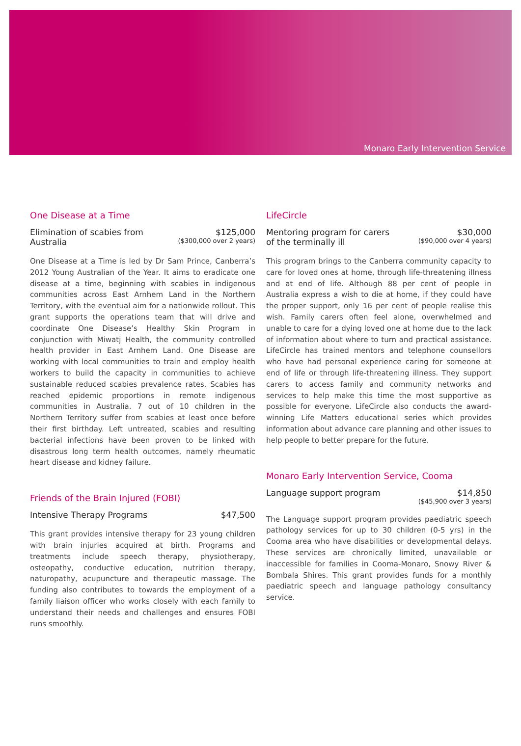Monaro Early Intervention Service
One Disease at a Time
Elimination of scabies from
Australia
$125,000
($300,000 over 2 years)
One Disease at a Time is led by Dr Sam Prince, Canberra’s 2012 Young Australian of the Year. It aims to eradicate one disease at a time, beginning with scabies in indigenous communities across East Arnhem Land in the Northern Territory, with the eventual aim for a nationwide rollout. This grant supports the operations team that will drive and coordinate One Disease’s Healthy Skin Program in conjunction with Miwatj Health, the community controlled health provider in East Arnhem Land. One Disease are working with local communities to train and employ health workers to build the capacity in communities to achieve sustainable reduced scabies prevalence rates. Scabies has reached epidemic proportions in remote indigenous communities in Australia. 7 out of 10 children in the Northern Territory suffer from scabies at least once before their first birthday. Left untreated, scabies and resulting bacterial infections have been proven to be linked with disastrous long term health outcomes, namely rheumatic heart disease and kidney failure.
Friends of the Brain Injured (FOBI)
Intensive Therapy Programs $47,500
This grant provides intensive therapy for 23 young children with brain injuries acquired at birth. Programs and treatments include speech therapy, physiotherapy, osteopathy, conductive education, nutrition therapy, naturopathy, acupuncture and therapeutic massage. The funding also contributes to towards the employment of a family liaison officer who works closely with each family to understand their needs and challenges and ensures FOBI runs smoothly.
LifeCircle
Mentoring program for carers
of the terminally ill
$30,000
($90,000 over 4 years)
This program brings to the Canberra community capacity to care for loved ones at home, through life-threatening illness and at end of life. Although 88 per cent of people in Australia express a wish to die at home, if they could have the proper support, only 16 per cent of people realise this wish. Family carers often feel alone, overwhelmed and unable to care for a dying loved one at home due to the lack of information about where to turn and practical assistance. LifeCircle has trained mentors and telephone counsellors who have had personal experience caring for someone at end of life or through life-threatening illness. They support carers to access family and community networks and services to help make this time the most supportive as possible for everyone. LifeCircle also conducts the award-winning Life Matters educational series which provides information about advance care planning and other issues to help people to better prepare for the future.
Monaro Early Intervention Service, Cooma
Language support program $14,850
($45,900 over 3 years)
The Language support program provides paediatric speech pathology services for up to 30 children (0-5 yrs) in the Cooma area who have disabilities or developmental delays. These services are chronically limited, unavailable or inaccessible for families in Cooma-Monaro, Snowy River & Bombala Shires. This grant provides funds for a monthly paediatric speech and language pathology consultancy service.